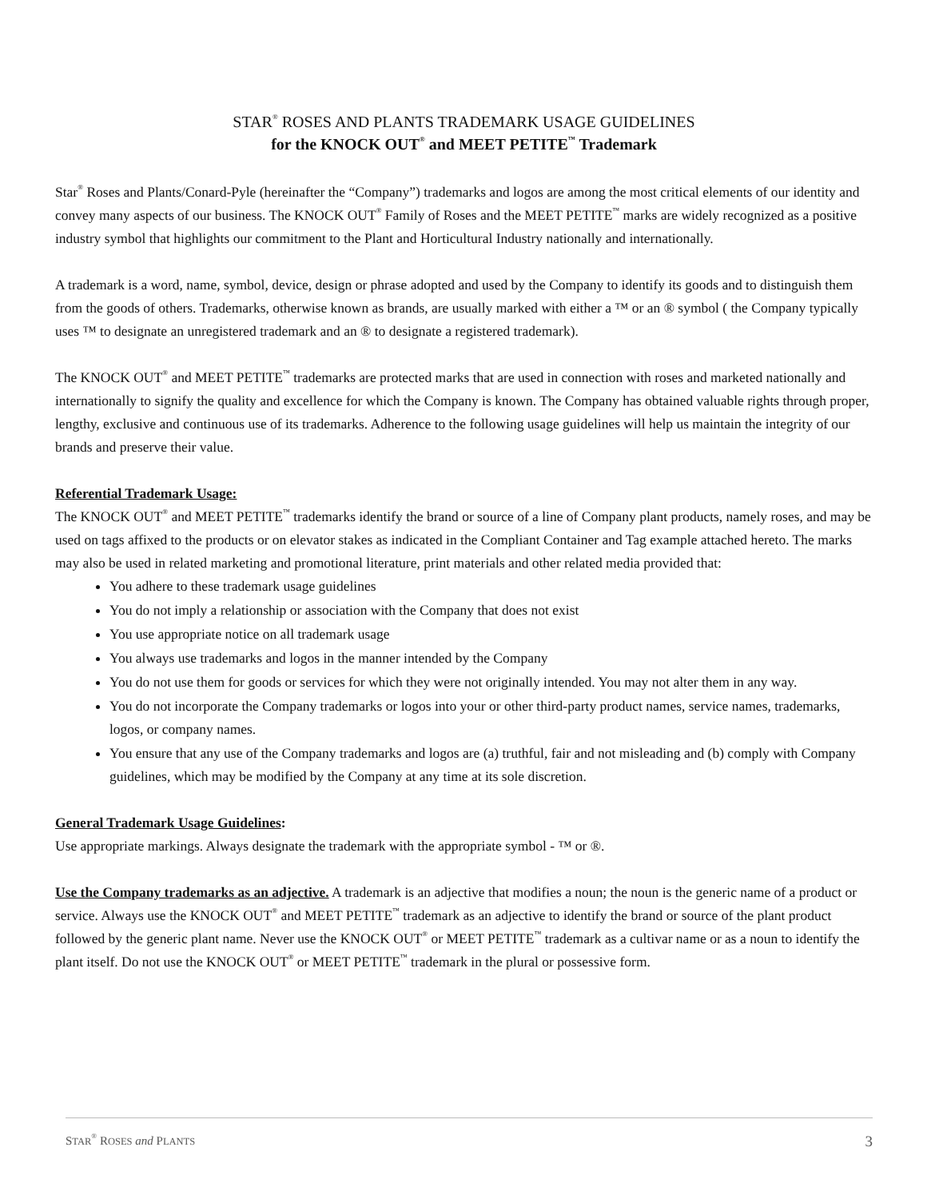STAR<sup>®</sup> ROSES AND PLANTS TRADEMARK USAGE GUIDELINES
for the KNOCK OUT<sup>®</sup> and MEET PETITE<sup>™</sup> Trademark
Star<sup>®</sup> Roses and Plants/Conard-Pyle (hereinafter the “Company”) trademarks and logos are among the most critical elements of our identity and convey many aspects of our business. The KNOCK OUT<sup>®</sup> Family of Roses and the MEET PETITE<sup>™</sup> marks are widely recognized as a positive industry symbol that highlights our commitment to the Plant and Horticultural Industry nationally and internationally.
A trademark is a word, name, symbol, device, design or phrase adopted and used by the Company to identify its goods and to distinguish them from the goods of others. Trademarks, otherwise known as brands, are usually marked with either a ™ or an ® symbol ( the Company typically uses ™ to designate an unregistered trademark and an ® to designate a registered trademark).
The KNOCK OUT<sup>®</sup> and MEET PETITE<sup>™</sup> trademarks are protected marks that are used in connection with roses and marketed nationally and internationally to signify the quality and excellence for which the Company is known. The Company has obtained valuable rights through proper, lengthy, exclusive and continuous use of its trademarks. Adherence to the following usage guidelines will help us maintain the integrity of our brands and preserve their value.
Referential Trademark Usage:
The KNOCK OUT<sup>®</sup> and MEET PETITE<sup>™</sup> trademarks identify the brand or source of a line of Company plant products, namely roses, and may be used on tags affixed to the products or on elevator stakes as indicated in the Compliant Container and Tag example attached hereto. The marks may also be used in related marketing and promotional literature, print materials and other related media provided that:
You adhere to these trademark usage guidelines
You do not imply a relationship or association with the Company that does not exist
You use appropriate notice on all trademark usage
You always use trademarks and logos in the manner intended by the Company
You do not use them for goods or services for which they were not originally intended. You may not alter them in any way.
You do not incorporate the Company trademarks or logos into your or other third-party product names, service names, trademarks, logos, or company names.
You ensure that any use of the Company trademarks and logos are (a) truthful, fair and not misleading and (b) comply with Company guidelines, which may be modified by the Company at any time at its sole discretion.
General Trademark Usage Guidelines:
Use appropriate markings. Always designate the trademark with the appropriate symbol - ™ or ®.
Use the Company trademarks as an adjective. A trademark is an adjective that modifies a noun; the noun is the generic name of a product or service. Always use the KNOCK OUT<sup>®</sup> and MEET PETITE<sup>™</sup> trademark as an adjective to identify the brand or source of the plant product followed by the generic plant name. Never use the KNOCK OUT<sup>®</sup> or MEET PETITE<sup>™</sup> trademark as a cultivar name or as a noun to identify the plant itself. Do not use the KNOCK OUT<sup>®</sup> or MEET PETITE<sup>™</sup> trademark in the plural or possessive form.
STAR<sup>®</sup> ROSES and PLANTS 3